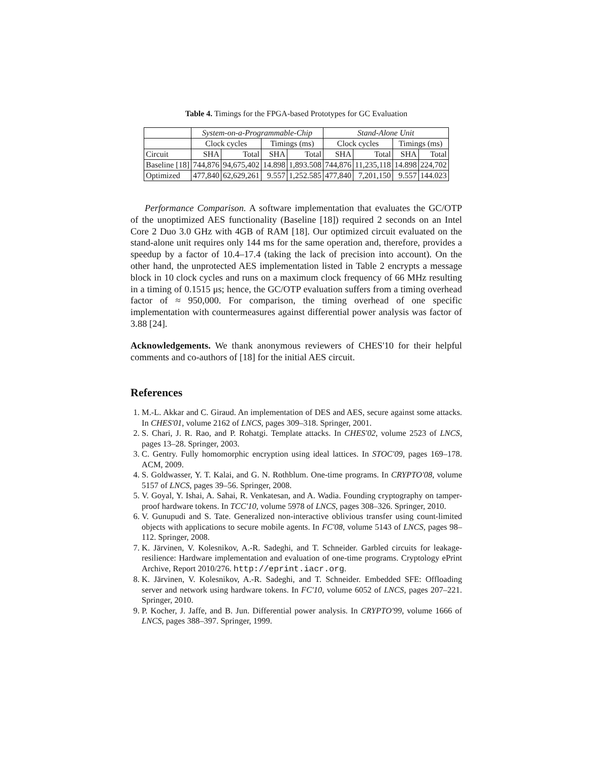Table 4. Timings for the FPGA-based Prototypes for GC Evaluation
| | System-on-a-Programmable-Chip | | | | Stand-Alone Unit | | | |
| --- | --- | --- | --- | --- | --- | --- | --- | --- |
| | Clock cycles | | Timings (ms) | | Clock cycles | | Timings (ms) | |
| Circuit | SHA | Total | SHA | Total | SHA | Total | SHA | Total |
| Baseline [18] | 744,876 | 94,675,402 | 14.898 | 1,893.508 | 744,876 | 11,235,118 | 14.898 | 224,702 |
| Optimized | 477,840 | 62,629,261 | 9.557 | 1,252.585 | 477,840 | 7,201,150 | 9.557 | 144.023 |
Performance Comparison. A software implementation that evaluates the GC/OTP of the unoptimized AES functionality (Baseline [18]) required 2 seconds on an Intel Core 2 Duo 3.0 GHz with 4GB of RAM [18]. Our optimized circuit evaluated on the stand-alone unit requires only 144 ms for the same operation and, therefore, provides a speedup by a factor of 10.4–17.4 (taking the lack of precision into account). On the other hand, the unprotected AES implementation listed in Table 2 encrypts a message block in 10 clock cycles and runs on a maximum clock frequency of 66 MHz resulting in a timing of 0.1515 μs; hence, the GC/OTP evaluation suffers from a timing overhead factor of ≈ 950,000. For comparison, the timing overhead of one specific implementation with countermeasures against differential power analysis was factor of 3.88 [24].
Acknowledgements. We thank anonymous reviewers of CHES'10 for their helpful comments and co-authors of [18] for the initial AES circuit.
References
1. M.-L. Akkar and C. Giraud. An implementation of DES and AES, secure against some attacks. In CHES'01, volume 2162 of LNCS, pages 309–318. Springer, 2001.
2. S. Chari, J. R. Rao, and P. Rohatgi. Template attacks. In CHES'02, volume 2523 of LNCS, pages 13–28. Springer, 2003.
3. C. Gentry. Fully homomorphic encryption using ideal lattices. In STOC'09, pages 169–178. ACM, 2009.
4. S. Goldwasser, Y. T. Kalai, and G. N. Rothblum. One-time programs. In CRYPTO'08, volume 5157 of LNCS, pages 39–56. Springer, 2008.
5. V. Goyal, Y. Ishai, A. Sahai, R. Venkatesan, and A. Wadia. Founding cryptography on tamper-proof hardware tokens. In TCC'10, volume 5978 of LNCS, pages 308–326. Springer, 2010.
6. V. Gunupudi and S. Tate. Generalized non-interactive oblivious transfer using count-limited objects with applications to secure mobile agents. In FC'08, volume 5143 of LNCS, pages 98–112. Springer, 2008.
7. K. Järvinen, V. Kolesnikov, A.-R. Sadeghi, and T. Schneider. Garbled circuits for leakage-resilience: Hardware implementation and evaluation of one-time programs. Cryptology ePrint Archive, Report 2010/276. http://eprint.iacr.org.
8. K. Järvinen, V. Kolesnikov, A.-R. Sadeghi, and T. Schneider. Embedded SFE: Offloading server and network using hardware tokens. In FC'10, volume 6052 of LNCS, pages 207–221. Springer, 2010.
9. P. Kocher, J. Jaffe, and B. Jun. Differential power analysis. In CRYPTO'99, volume 1666 of LNCS, pages 388–397. Springer, 1999.